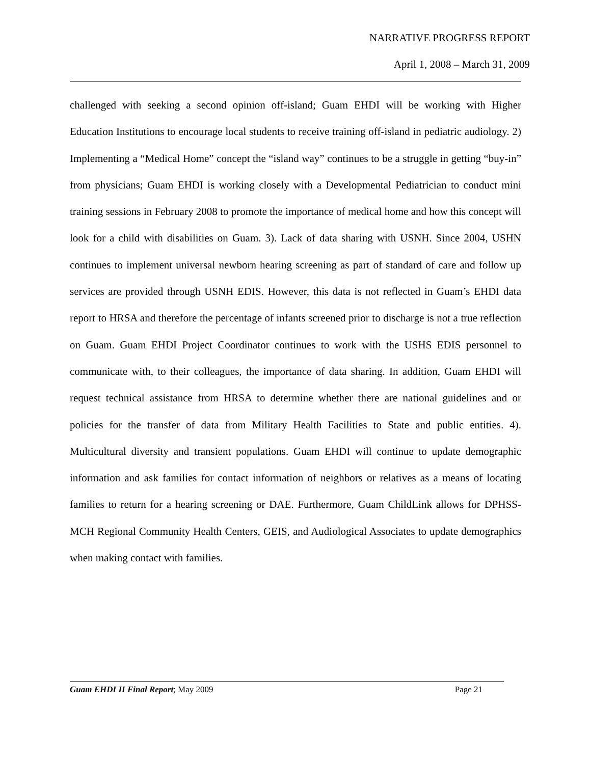NARRATIVE PROGRESS REPORT
April 1, 2008 – March 31, 2009
challenged with seeking a second opinion off-island; Guam EHDI will be working with Higher Education Institutions to encourage local students to receive training off-island in pediatric audiology. 2) Implementing a “Medical Home” concept the “island way” continues to be a struggle in getting “buy-in” from physicians; Guam EHDI is working closely with a Developmental Pediatrician to conduct mini training sessions in February 2008 to promote the importance of medical home and how this concept will look for a child with disabilities on Guam. 3). Lack of data sharing with USNH. Since 2004, USHN continues to implement universal newborn hearing screening as part of standard of care and follow up services are provided through USNH EDIS. However, this data is not reflected in Guam’s EHDI data report to HRSA and therefore the percentage of infants screened prior to discharge is not a true reflection on Guam. Guam EHDI Project Coordinator continues to work with the USHS EDIS personnel to communicate with, to their colleagues, the importance of data sharing. In addition, Guam EHDI will request technical assistance from HRSA to determine whether there are national guidelines and or policies for the transfer of data from Military Health Facilities to State and public entities. 4). Multicultural diversity and transient populations. Guam EHDI will continue to update demographic information and ask families for contact information of neighbors or relatives as a means of locating families to return for a hearing screening or DAE. Furthermore, Guam ChildLink allows for DPHSS-MCH Regional Community Health Centers, GEIS, and Audiological Associates to update demographics when making contact with families.
Guam EHDI II Final Report; May 2009 Page 21